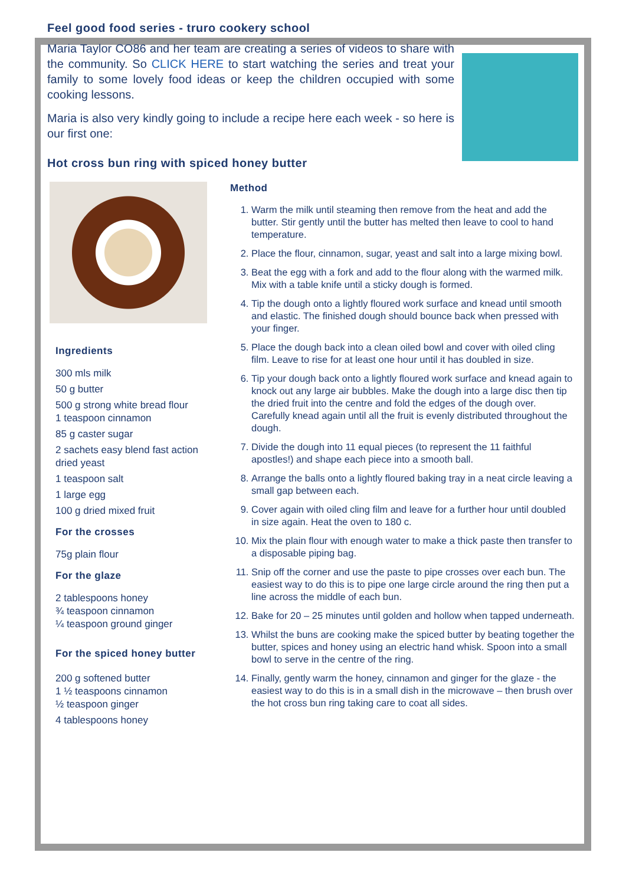Feel good food series - truro cookery school
Maria Taylor CO86 and her team are creating a series of videos to share with the community. So CLICK HERE to start watching the series and treat your family to some lovely food ideas or keep the children occupied with some cooking lessons.
Maria is also very kindly going to include a recipe here each week - so here is our first one:
Hot cross bun ring with spiced honey butter
Ingredients
300 mls milk
50 g butter
500 g strong white bread flour
1 teaspoon cinnamon
85 g caster sugar
2 sachets easy blend fast action dried yeast
1 teaspoon salt
1 large egg
100 g dried mixed fruit
For the crosses
75g plain flour
For the glaze
2 tablespoons honey
¾ teaspoon cinnamon
¼ teaspoon ground ginger
For the spiced honey butter
200 g softened butter
1 ½ teaspoons cinnamon
½ teaspoon ginger
4 tablespoons honey
Method
1. Warm the milk until steaming then remove from the heat and add the butter. Stir gently until the butter has melted then leave to cool to hand temperature.
2. Place the flour, cinnamon, sugar, yeast and salt into a large mixing bowl.
3. Beat the egg with a fork and add to the flour along with the warmed milk. Mix with a table knife until a sticky dough is formed.
4. Tip the dough onto a lightly floured work surface and knead until smooth and elastic. The finished dough should bounce back when pressed with your finger.
5. Place the dough back into a clean oiled bowl and cover with oiled cling film. Leave to rise for at least one hour until it has doubled in size.
6. Tip your dough back onto a lightly floured work surface and knead again to knock out any large air bubbles. Make the dough into a large disc then tip the dried fruit into the centre and fold the edges of the dough over. Carefully knead again until all the fruit is evenly distributed throughout the dough.
7. Divide the dough into 11 equal pieces (to represent the 11 faithful apostles!) and shape each piece into a smooth ball.
8. Arrange the balls onto a lightly floured baking tray in a neat circle leaving a small gap between each.
9. Cover again with oiled cling film and leave for a further hour until doubled in size again. Heat the oven to 180 c.
10. Mix the plain flour with enough water to make a thick paste then transfer to a disposable piping bag.
11. Snip off the corner and use the paste to pipe crosses over each bun. The easiest way to do this is to pipe one large circle around the ring then put a line across the middle of each bun.
12. Bake for 20 – 25 minutes until golden and hollow when tapped underneath.
13. Whilst the buns are cooking make the spiced butter by beating together the butter, spices and honey using an electric hand whisk. Spoon into a small bowl to serve in the centre of the ring.
14. Finally, gently warm the honey, cinnamon and ginger for the glaze - the easiest way to do this is in a small dish in the microwave – then brush over the hot cross bun ring taking care to coat all sides.